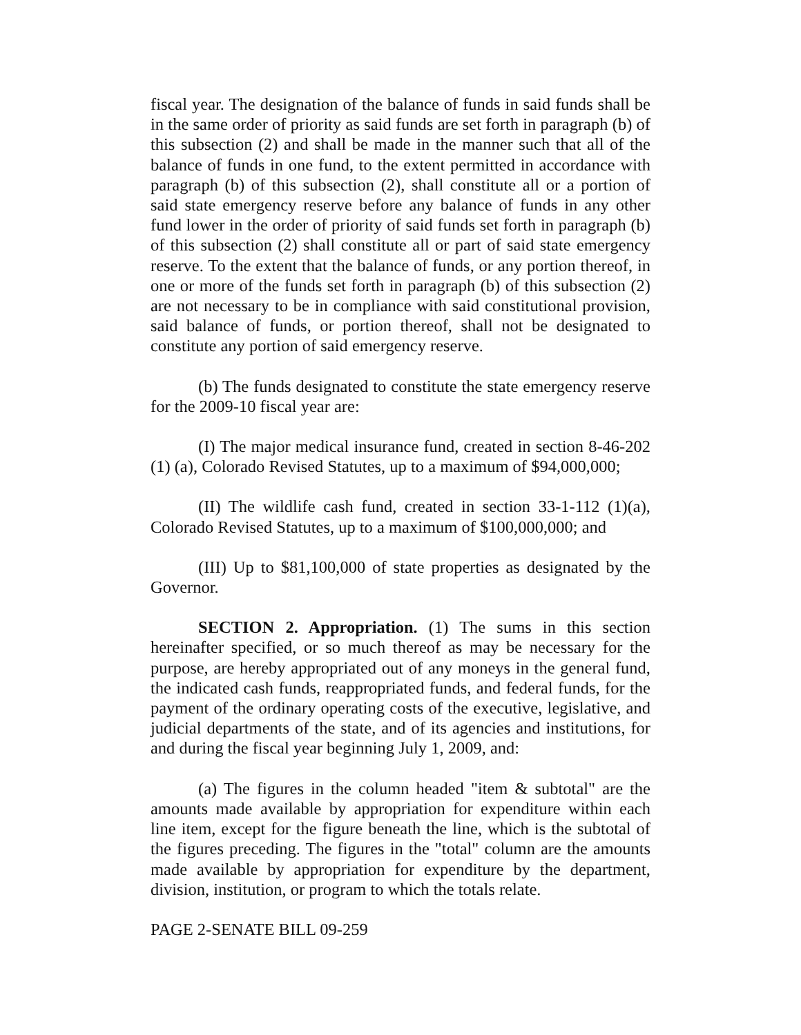fiscal year. The designation of the balance of funds in said funds shall be in the same order of priority as said funds are set forth in paragraph (b) of this subsection (2) and shall be made in the manner such that all of the balance of funds in one fund, to the extent permitted in accordance with paragraph (b) of this subsection (2), shall constitute all or a portion of said state emergency reserve before any balance of funds in any other fund lower in the order of priority of said funds set forth in paragraph (b) of this subsection (2) shall constitute all or part of said state emergency reserve. To the extent that the balance of funds, or any portion thereof, in one or more of the funds set forth in paragraph (b) of this subsection (2) are not necessary to be in compliance with said constitutional provision, said balance of funds, or portion thereof, shall not be designated to constitute any portion of said emergency reserve.
(b) The funds designated to constitute the state emergency reserve for the 2009-10 fiscal year are:
(I) The major medical insurance fund, created in section 8-46-202 (1) (a), Colorado Revised Statutes, up to a maximum of $94,000,000;
(II) The wildlife cash fund, created in section 33-1-112 (1)(a), Colorado Revised Statutes, up to a maximum of $100,000,000; and
(III) Up to $81,100,000 of state properties as designated by the Governor.
SECTION 2. Appropriation. (1) The sums in this section hereinafter specified, or so much thereof as may be necessary for the purpose, are hereby appropriated out of any moneys in the general fund, the indicated cash funds, reappropriated funds, and federal funds, for the payment of the ordinary operating costs of the executive, legislative, and judicial departments of the state, and of its agencies and institutions, for and during the fiscal year beginning July 1, 2009, and:
(a) The figures in the column headed "item & subtotal" are the amounts made available by appropriation for expenditure within each line item, except for the figure beneath the line, which is the subtotal of the figures preceding. The figures in the "total" column are the amounts made available by appropriation for expenditure by the department, division, institution, or program to which the totals relate.
PAGE 2-SENATE BILL 09-259